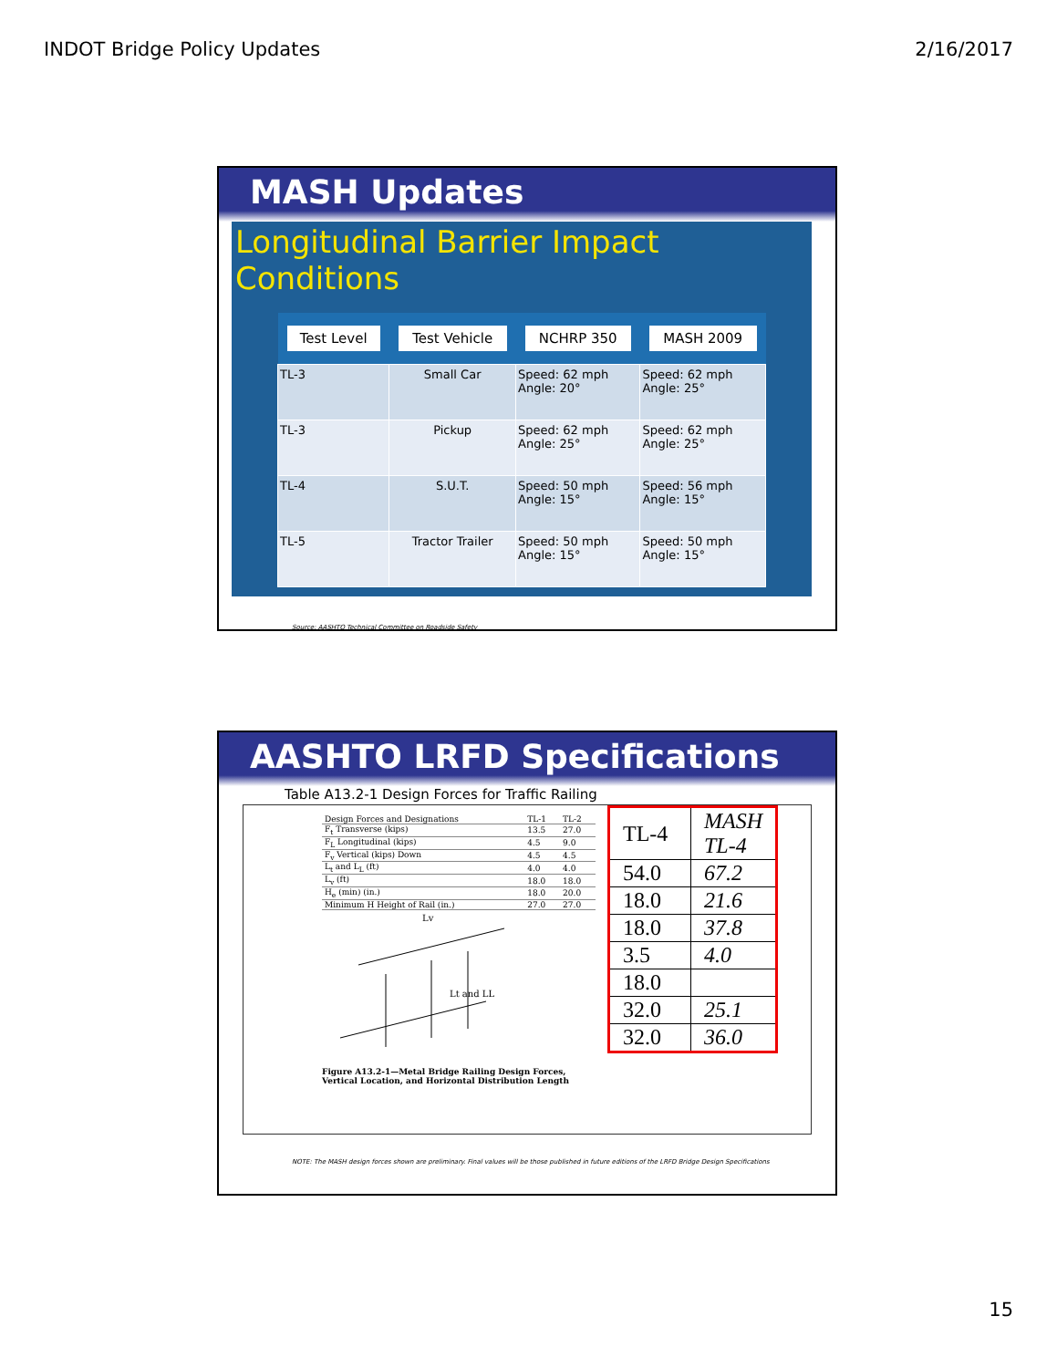INDOT Bridge Policy Updates 2/16/2017
MASH Updates
Longitudinal Barrier Impact Conditions
| Test Level | Test Vehicle | NCHRP 350 | MASH 2009 |
| --- | --- | --- | --- |
| TL-3 | Small Car | Speed: 62 mph Angle: 20° | Speed: 62 mph Angle: 25° |
| TL-3 | Pickup | Speed: 62 mph Angle: 25° | Speed: 62 mph Angle: 25° |
| TL-4 | S.U.T. | Speed: 50 mph Angle: 15° | Speed: 56 mph Angle: 15° |
| TL-5 | Tractor Trailer | Speed: 50 mph Angle: 15° | Speed: 50 mph Angle: 15° |
Source: AASHTO Technical Committee on Roadside Safety
AASHTO LRFD Specifications
Table A13.2-1 Design Forces for Traffic Railing
| Design Forces and Designations | TL-1 | TL-2 |
| F<sub>t</sub> Transverse (kips) | 13.5 | 27.0 |
| F<sub>L</sub> Longitudinal (kips) | 4.5 | 9.0 |
| F<sub>v</sub> Vertical (kips) Down | 4.5 | 4.5 |
| L<sub>t</sub> and L<sub>L</sub> (ft) | 4.0 | 4.0 |
| L<sub>v</sub> (ft) | 18.0 | 18.0 |
| H<sub>e</sub> (min) (in.) | 18.0 | 20.0 |
| Minimum H Height of Rail (in.) | 27.0 | 27.0 |
Lt and LL
Lv
Figure A13.2-1—Metal Bridge Railing Design Forces,
Vertical Location, and Horizontal Distribution Length
| TL-4 | MASH TL-4 |
| 54.0 | 67.2 |
| 18.0 | 21.6 |
| 18.0 | 37.8 |
| 3.5 | 4.0 |
| 18.0 | |
| 32.0 | 25.1 |
| 32.0 | 36.0 |
NOTE: The MASH design forces shown are preliminary. Final values will be those published in future editions of the LRFD Bridge Design Specifications
15